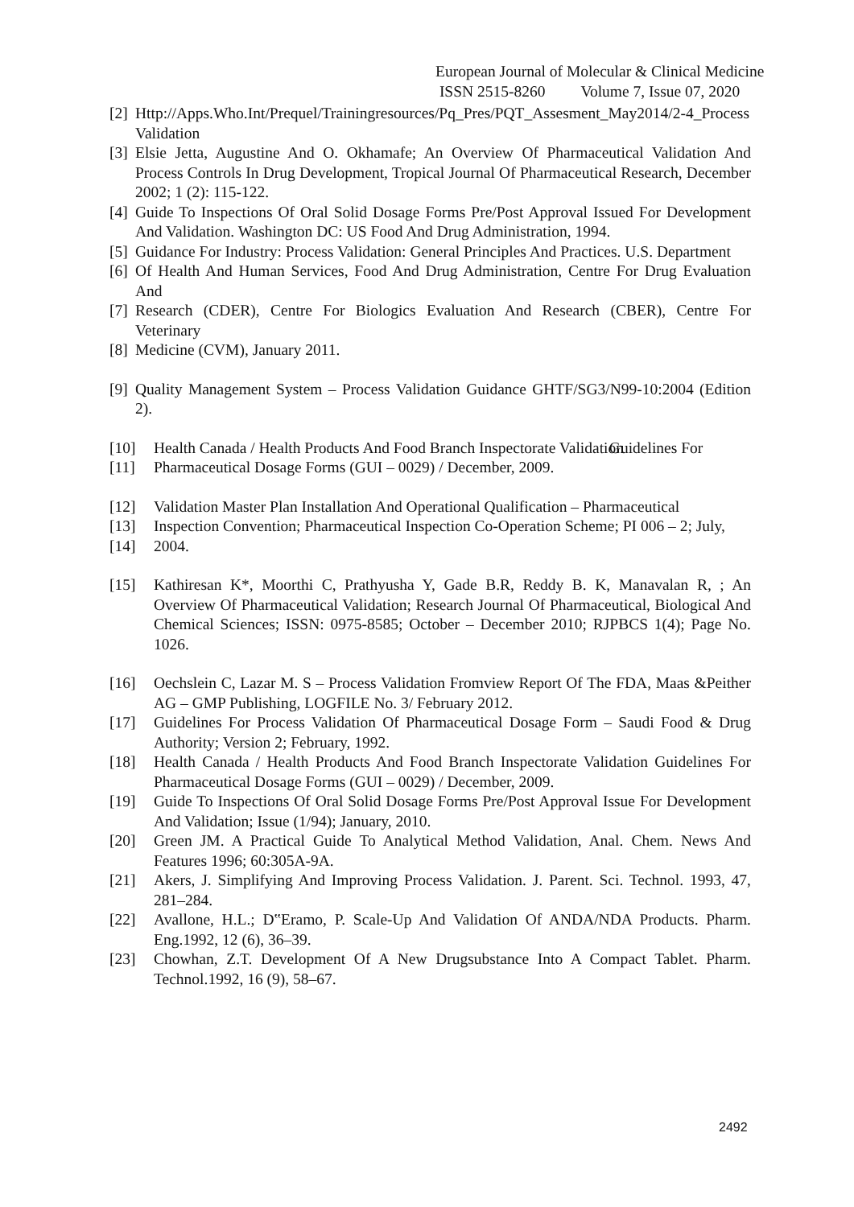European Journal of Molecular & Clinical Medicine
ISSN 2515-8260 Volume 7, Issue 07, 2020
[2] Http://Apps.Who.Int/Prequel/Trainingresources/Pq_Pres/PQT_Assesment_May2014/2-4_Process Validation
[3] Elsie Jetta, Augustine And O. Okhamafe; An Overview Of Pharmaceutical Validation And Process Controls In Drug Development, Tropical Journal Of Pharmaceutical Research, December 2002; 1 (2): 115-122.
[4] Guide To Inspections Of Oral Solid Dosage Forms Pre/Post Approval Issued For Development And Validation. Washington DC: US Food And Drug Administration, 1994.
[5] Guidance For Industry: Process Validation: General Principles And Practices. U.S. Department
[6] Of Health And Human Services, Food And Drug Administration, Centre For Drug Evaluation And
[7] Research (CDER), Centre For Biologics Evaluation And Research (CBER), Centre For Veterinary
[8] Medicine (CVM), January 2011.
[9] Quality Management System – Process Validation Guidance GHTF/SG3/N99-10:2004 (Edition 2).
[10] Health Canada / Health Products And Food Branch Inspectorate Validation Guidelines For
[11] Pharmaceutical Dosage Forms (GUI – 0029) / December, 2009.
[12] Validation Master Plan Installation And Operational Qualification – Pharmaceutical
[13] Inspection Convention; Pharmaceutical Inspection Co-Operation Scheme; PI 006 – 2; July,
[14] 2004.
[15] Kathiresan K*, Moorthi C, Prathyusha Y, Gade B.R, Reddy B. K, Manavalan R, ; An Overview Of Pharmaceutical Validation; Research Journal Of Pharmaceutical, Biological And Chemical Sciences; ISSN: 0975-8585; October – December 2010; RJPBCS 1(4); Page No. 1026.
[16] Oechslein C, Lazar M. S – Process Validation Fromview Report Of The FDA, Maas &Peither AG – GMP Publishing, LOGFILE No. 3/ February 2012.
[17] Guidelines For Process Validation Of Pharmaceutical Dosage Form – Saudi Food & Drug Authority; Version 2; February, 1992.
[18] Health Canada / Health Products And Food Branch Inspectorate Validation Guidelines For Pharmaceutical Dosage Forms (GUI – 0029) / December, 2009.
[19] Guide To Inspections Of Oral Solid Dosage Forms Pre/Post Approval Issue For Development And Validation; Issue (1/94); January, 2010.
[20] Green JM. A Practical Guide To Analytical Method Validation, Anal. Chem. News And Features 1996; 60:305A-9A.
[21] Akers, J. Simplifying And Improving Process Validation. J. Parent. Sci. Technol. 1993, 47, 281–284.
[22] Avallone, H.L.; D‟Eramo, P. Scale-Up And Validation Of ANDA/NDA Products. Pharm. Eng.1992, 12 (6), 36–39.
[23] Chowhan, Z.T. Development Of A New Drugsubstance Into A Compact Tablet. Pharm. Technol.1992, 16 (9), 58–67.
2492